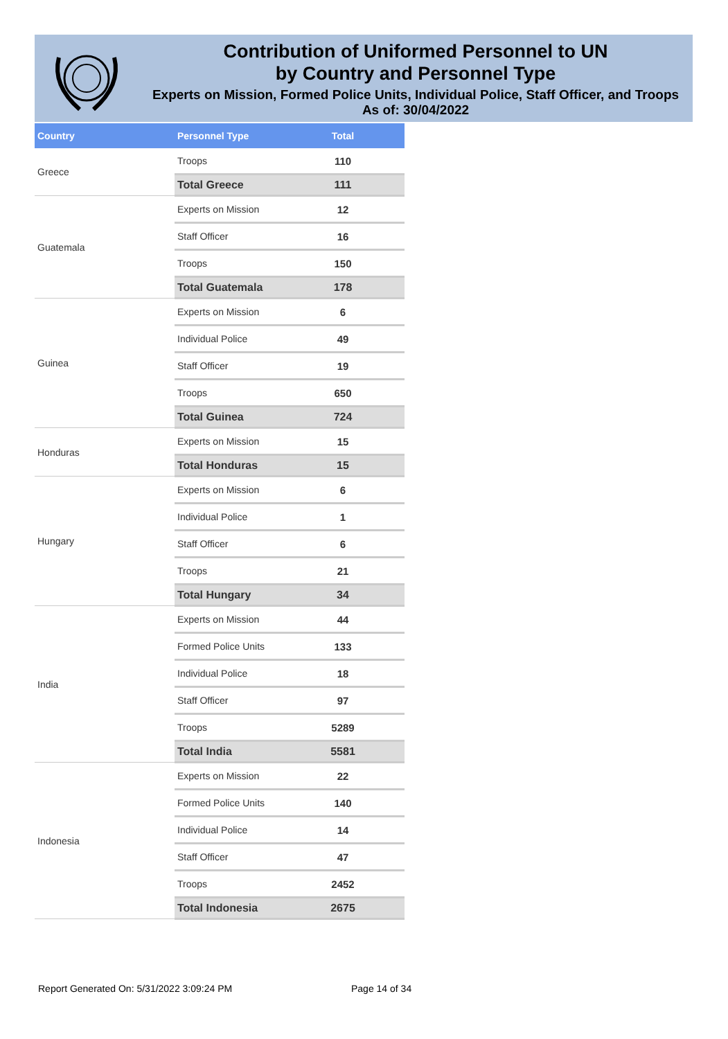Contribution of Uniformed Personnel to UN
by Country and Personnel Type
Experts on Mission, Formed Police Units, Individual Police, Staff Officer, and Troops
As of: 30/04/2022
| Country | Personnel Type | Total |
| --- | --- | --- |
| Greece | Troops | 110 |
| | Total Greece | 111 |
| Guatemala | Experts on Mission | 12 |
| | Staff Officer | 16 |
| | Troops | 150 |
| | Total Guatemala | 178 |
| Guinea | Experts on Mission | 6 |
| | Individual Police | 49 |
| | Staff Officer | 19 |
| | Troops | 650 |
| | Total Guinea | 724 |
| Honduras | Experts on Mission | 15 |
| | Total Honduras | 15 |
| Hungary | Experts on Mission | 6 |
| | Individual Police | 1 |
| | Staff Officer | 6 |
| | Troops | 21 |
| | Total Hungary | 34 |
| India | Experts on Mission | 44 |
| | Formed Police Units | 133 |
| | Individual Police | 18 |
| | Staff Officer | 97 |
| | Troops | 5289 |
| | Total India | 5581 |
| Indonesia | Experts on Mission | 22 |
| | Formed Police Units | 140 |
| | Individual Police | 14 |
| | Staff Officer | 47 |
| | Troops | 2452 |
| | Total Indonesia | 2675 |
Report Generated On: 5/31/2022 3:09:24 PM
Page 14 of 34